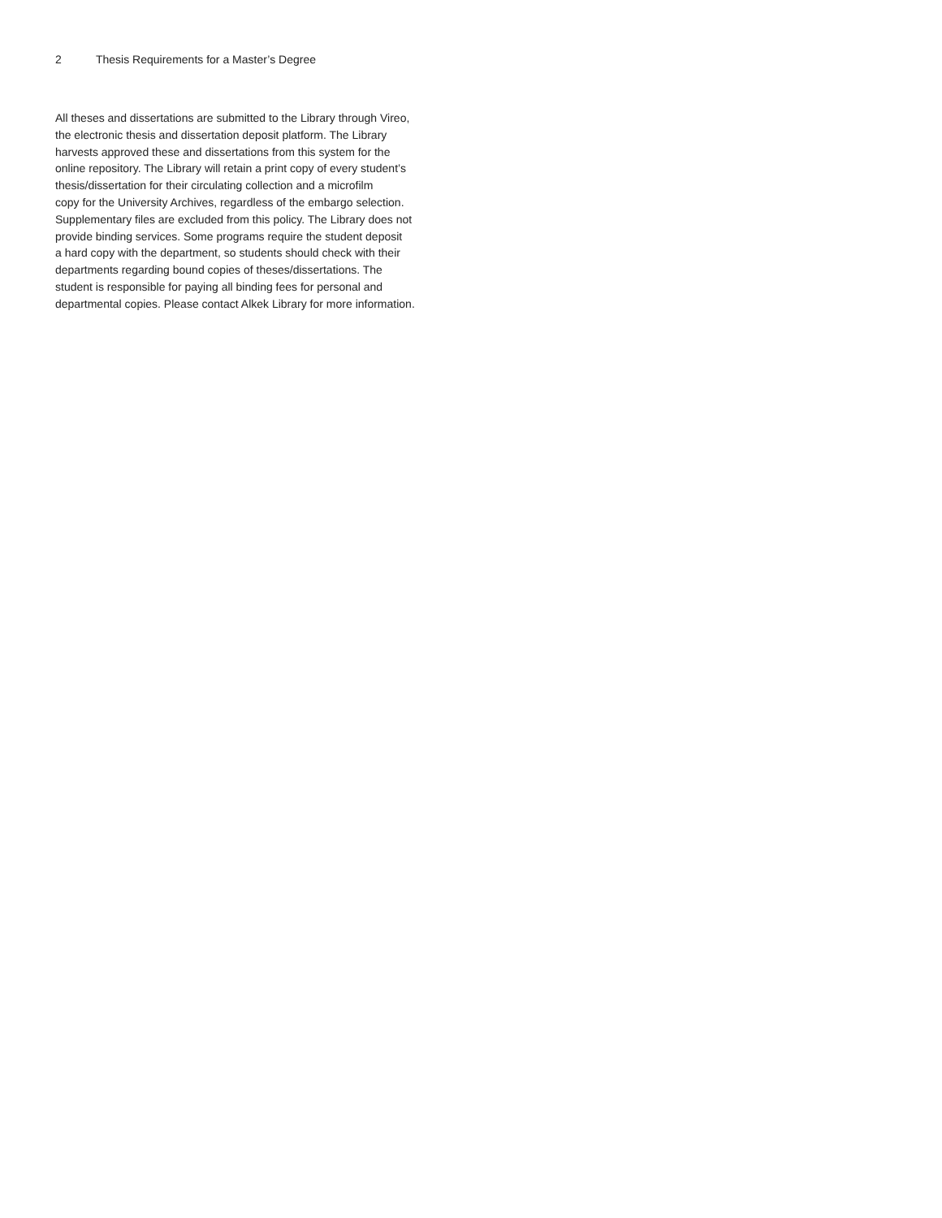2 Thesis Requirements for a Master’s Degree
All theses and dissertations are submitted to the Library through Vireo,
the electronic thesis and dissertation deposit platform. The Library
harvests approved these and dissertations from this system for the
online repository. The Library will retain a print copy of every student’s
thesis/dissertation for their circulating collection and a microfilm
copy for the University Archives, regardless of the embargo selection.
Supplementary files are excluded from this policy. The Library does not
provide binding services. Some programs require the student deposit
a hard copy with the department, so students should check with their
departments regarding bound copies of theses/dissertations. The
student is responsible for paying all binding fees for personal and
departmental copies. Please contact Alkek Library for more information.